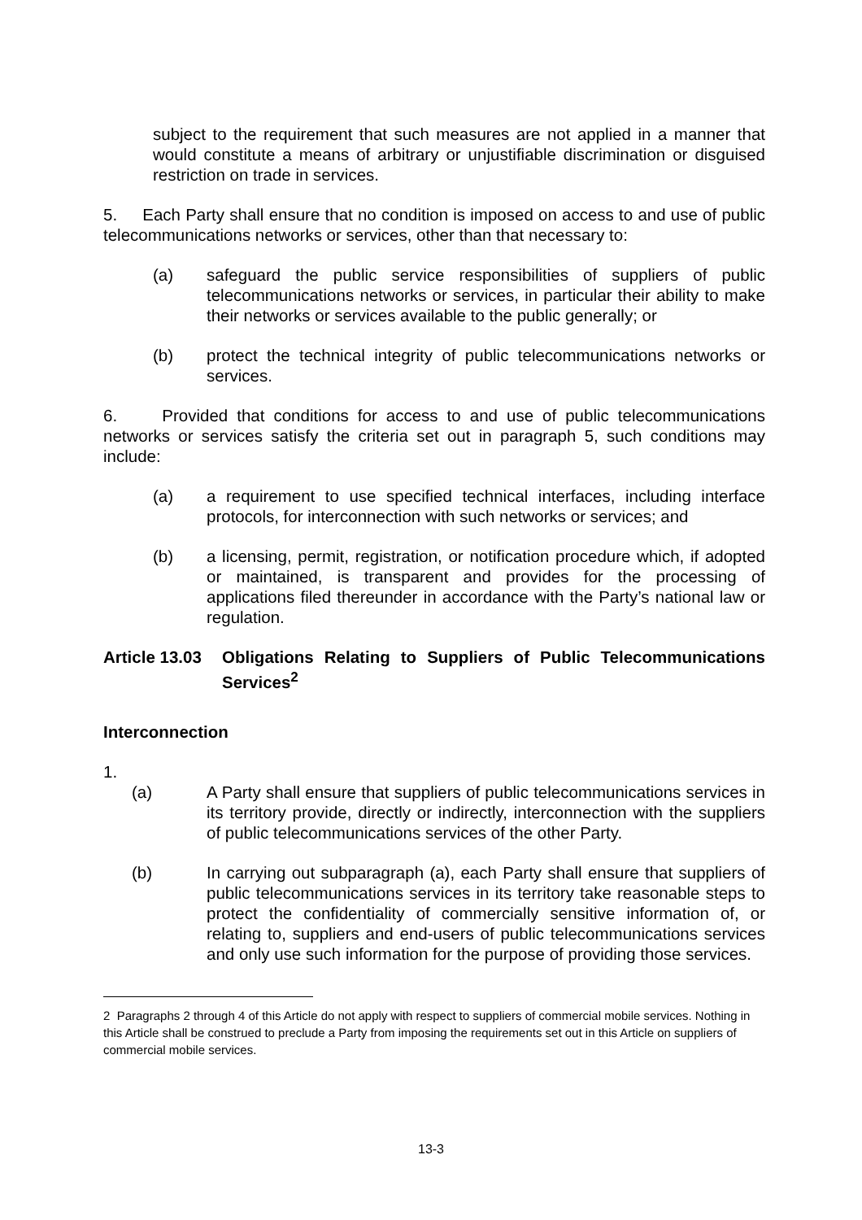subject to the requirement that such measures are not applied in a manner that would constitute a means of arbitrary or unjustifiable discrimination or disguised restriction on trade in services.
5. Each Party shall ensure that no condition is imposed on access to and use of public telecommunications networks or services, other than that necessary to:
(a) safeguard the public service responsibilities of suppliers of public telecommunications networks or services, in particular their ability to make their networks or services available to the public generally; or
(b) protect the technical integrity of public telecommunications networks or services.
6. Provided that conditions for access to and use of public telecommunications networks or services satisfy the criteria set out in paragraph 5, such conditions may include:
(a) a requirement to use specified technical interfaces, including interface protocols, for interconnection with such networks or services; and
(b) a licensing, permit, registration, or notification procedure which, if adopted or maintained, is transparent and provides for the processing of applications filed thereunder in accordance with the Party’s national law or regulation.
Article 13.03 Obligations Relating to Suppliers of Public Telecommunications Services<sup>2</sup>
Interconnection
1.
(a) A Party shall ensure that suppliers of public telecommunications services in its territory provide, directly or indirectly, interconnection with the suppliers of public telecommunications services of the other Party.
(b) In carrying out subparagraph (a), each Party shall ensure that suppliers of public telecommunications services in its territory take reasonable steps to protect the confidentiality of commercially sensitive information of, or relating to, suppliers and end-users of public telecommunications services and only use such information for the purpose of providing those services.
2 Paragraphs 2 through 4 of this Article do not apply with respect to suppliers of commercial mobile services. Nothing in this Article shall be construed to preclude a Party from imposing the requirements set out in this Article on suppliers of commercial mobile services.
13-3